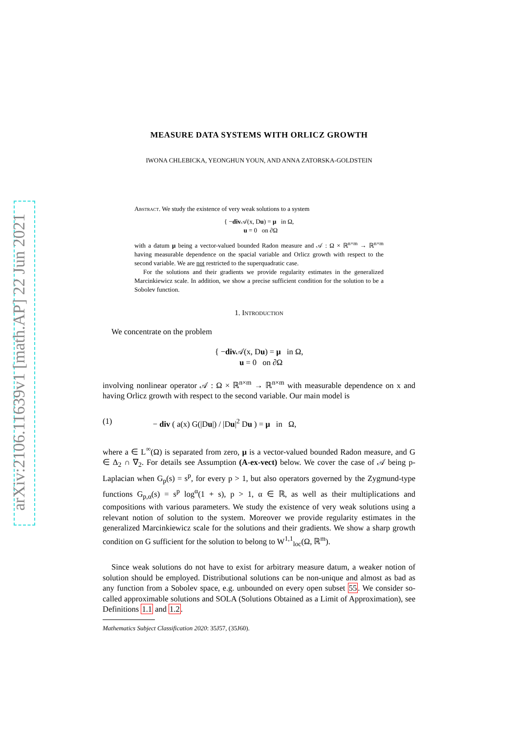arXiv:2106.11639v1 [math.AP] 22 Jun 2021
MEASURE DATA SYSTEMS WITH ORLICZ GROWTH
IWONA CHLEBICKA, YEONGHUN YOUN, AND ANNA ZATORSKA-GOLDSTEIN
Abstract. We study the existence of very weak solutions to a system
{ −div 𝒜(x, Du) = μ in Ω,
u = 0 on ∂Ω
with a datum μ being a vector-valued bounded Radon measure and 𝒜 : Ω × ℝ<sup>n×m</sup> → ℝ<sup>n×m</sup> having measurable dependence on the spacial variable and Orlicz growth with respect to the second variable. We are not restricted to the superquadratic case.
For the solutions and their gradients we provide regularity estimates in the generalized Marcinkiewicz scale. In addition, we show a precise sufficient condition for the solution to be a Sobolev function.
1. Introduction
We concentrate on the problem
{ −div 𝒜(x, Du) = μ in Ω,
u = 0 on ∂Ω
involving nonlinear operator 𝒜 : Ω × ℝ<sup>n×m</sup> → ℝ<sup>n×m</sup> with measurable dependence on x and having Orlicz growth with respect to the second variable. Our main model is
(1) − div ( a(x) G(|Du|) / |Du|<sup>2</sup> Du ) = μ in Ω,
where a ∈ L<sup>∞</sup>(Ω) is separated from zero, μ is a vector-valued bounded Radon measure, and G ∈ Δ<sub>2</sub> ∩ ∇<sub>2</sub>. For details see Assumption (A-ex-vect) below. We cover the case of 𝒜 being p-Laplacian when G<sub>p</sub>(s) = s<sup>p</sup>, for every p > 1, but also operators governed by the Zygmund-type functions G<sub>p,α</sub>(s) = s<sup>p</sup> log<sup>α</sup>(1 + s), p > 1, α ∈ ℝ, as well as their multiplications and compositions with various parameters. We study the existence of very weak solutions using a relevant notion of solution to the system. Moreover we provide regularity estimates in the generalized Marcinkiewicz scale for the solutions and their gradients. We show a sharp growth condition on G sufficient for the solution to belong to W<sup>1,1</sup><sub>loc</sub>(Ω, ℝ<sup>m</sup>).
Since weak solutions do not have to exist for arbitrary measure datum, a weaker notion of solution should be employed. Distributional solutions can be non-unique and almost as bad as any function from a Sobolev space, e.g. unbounded on every open subset 55. We consider so-called approximable solutions and SOLA (Solutions Obtained as a Limit of Approximation), see Definitions 1.1 and 1.2.
Mathematics Subject Classification 2020: 35J57, (35J60).